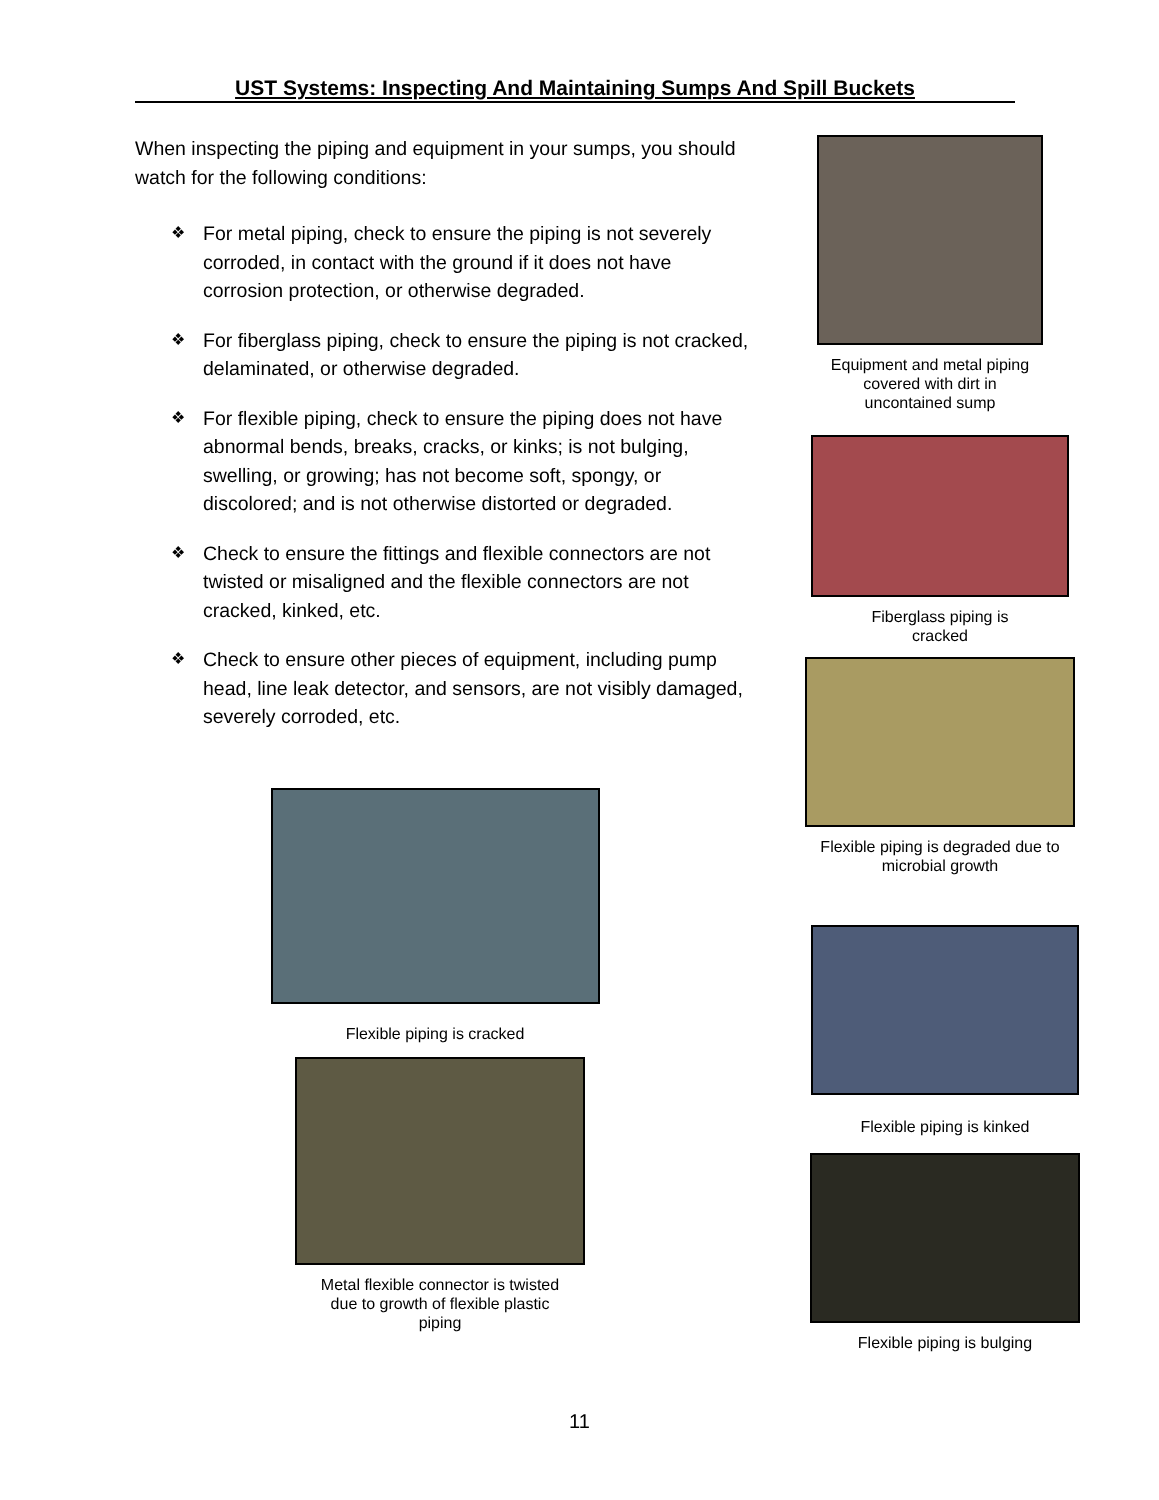UST Systems: Inspecting And Maintaining Sumps And Spill Buckets
When inspecting the piping and equipment in your sumps, you should watch for the following conditions:
❖ For metal piping, check to ensure the piping is not severely corroded, in contact with the ground if it does not have corrosion protection, or otherwise degraded.
❖ For fiberglass piping, check to ensure the piping is not cracked, delaminated, or otherwise degraded.
❖ For flexible piping, check to ensure the piping does not have abnormal bends, breaks, cracks, or kinks; is not bulging, swelling, or growing; has not become soft, spongy, or discolored; and is not otherwise distorted or degraded.
❖ Check to ensure the fittings and flexible connectors are not twisted or misaligned and the flexible connectors are not cracked, kinked, etc.
❖ Check to ensure other pieces of equipment, including pump head, line leak detector, and sensors, are not visibly damaged, severely corroded, etc.
Equipment and metal piping covered with dirt in uncontained sump
Fiberglass piping is cracked
Flexible piping is degraded due to microbial growth
Flexible piping is kinked
Flexible piping is bulging
Flexible piping is cracked
Metal flexible connector is twisted due to growth of flexible plastic piping
11